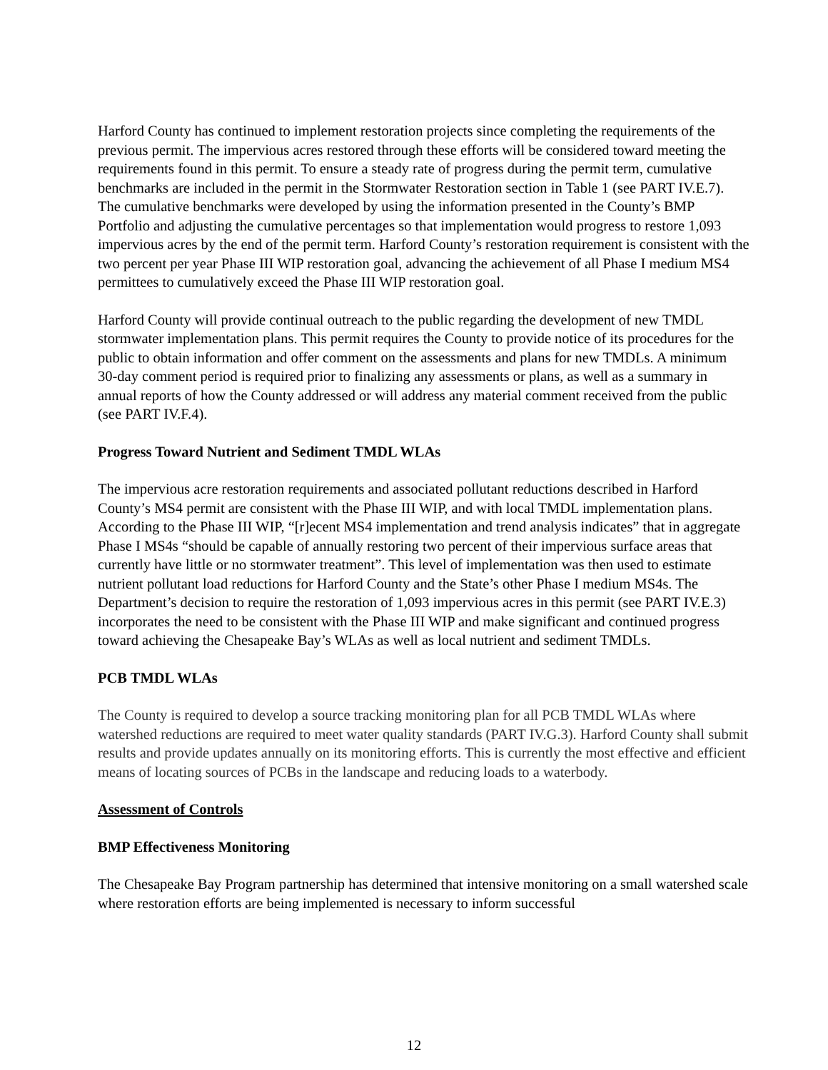Harford County has continued to implement restoration projects since completing the requirements of the previous permit. The impervious acres restored through these efforts will be considered toward meeting the requirements found in this permit. To ensure a steady rate of progress during the permit term, cumulative benchmarks are included in the permit in the Stormwater Restoration section in Table 1 (see PART IV.E.7). The cumulative benchmarks were developed by using the information presented in the County’s BMP Portfolio and adjusting the cumulative percentages so that implementation would progress to restore 1,093 impervious acres by the end of the permit term. Harford County’s restoration requirement is consistent with the two percent per year Phase III WIP restoration goal, advancing the achievement of all Phase I medium MS4 permittees to cumulatively exceed the Phase III WIP restoration goal.
Harford County will provide continual outreach to the public regarding the development of new TMDL stormwater implementation plans. This permit requires the County to provide notice of its procedures for the public to obtain information and offer comment on the assessments and plans for new TMDLs. A minimum 30-day comment period is required prior to finalizing any assessments or plans, as well as a summary in annual reports of how the County addressed or will address any material comment received from the public (see PART IV.F.4).
Progress Toward Nutrient and Sediment TMDL WLAs
The impervious acre restoration requirements and associated pollutant reductions described in Harford County’s MS4 permit are consistent with the Phase III WIP, and with local TMDL implementation plans. According to the Phase III WIP, “[r]ecent MS4 implementation and trend analysis indicates” that in aggregate Phase I MS4s “should be capable of annually restoring two percent of their impervious surface areas that currently have little or no stormwater treatment”. This level of implementation was then used to estimate nutrient pollutant load reductions for Harford County and the State’s other Phase I medium MS4s. The Department’s decision to require the restoration of 1,093 impervious acres in this permit (see PART IV.E.3) incorporates the need to be consistent with the Phase III WIP and make significant and continued progress toward achieving the Chesapeake Bay’s WLAs as well as local nutrient and sediment TMDLs.
PCB TMDL WLAs
The County is required to develop a source tracking monitoring plan for all PCB TMDL WLAs where watershed reductions are required to meet water quality standards (PART IV.G.3). Harford County shall submit results and provide updates annually on its monitoring efforts. This is currently the most effective and efficient means of locating sources of PCBs in the landscape and reducing loads to a waterbody.
Assessment of Controls
BMP Effectiveness Monitoring
The Chesapeake Bay Program partnership has determined that intensive monitoring on a small watershed scale where restoration efforts are being implemented is necessary to inform successful
12